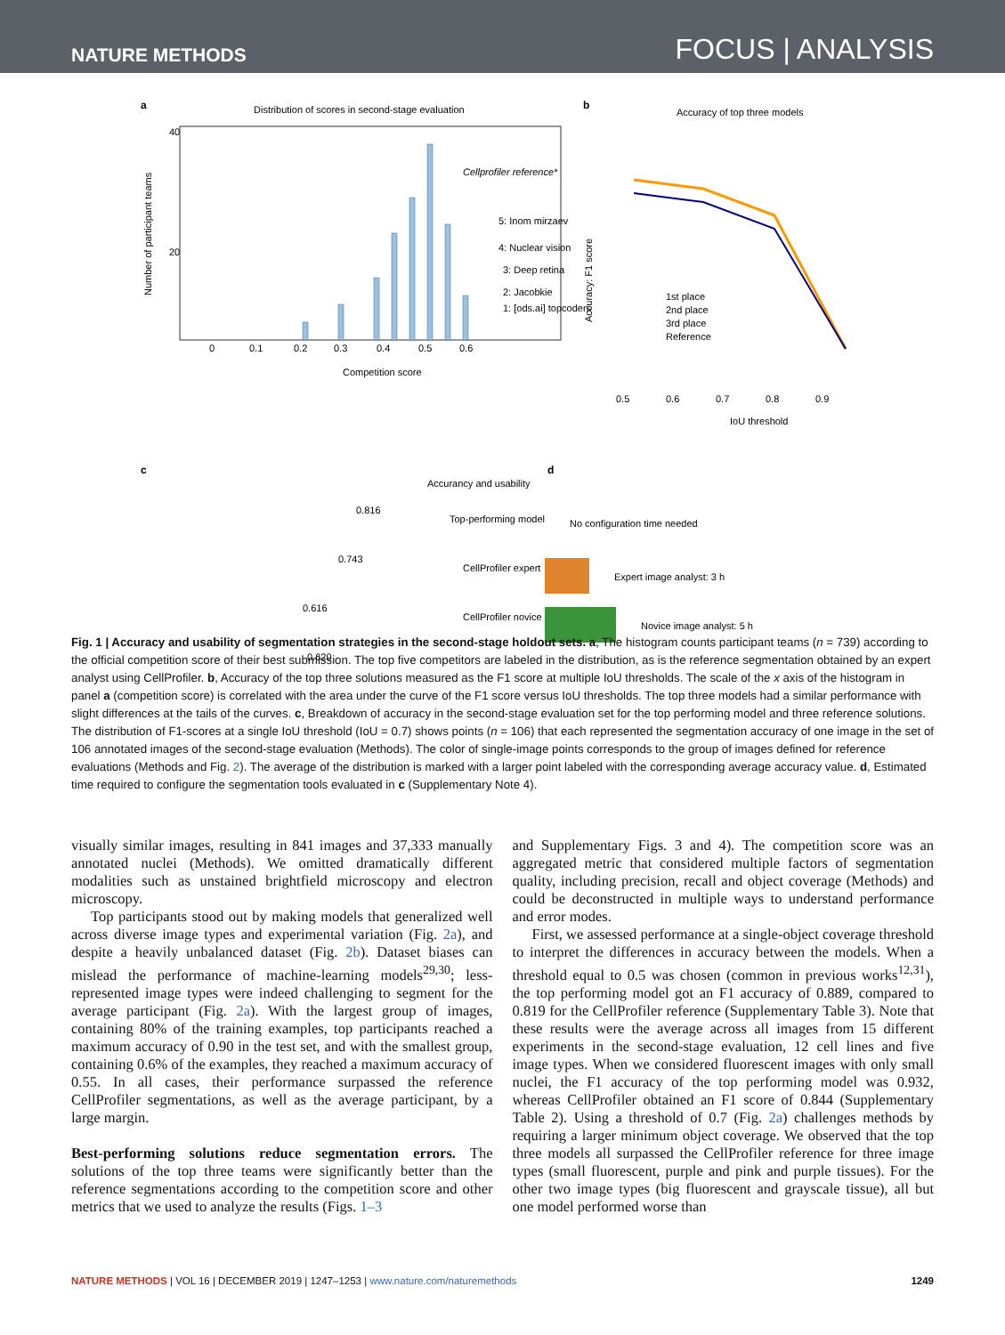NATURE METHODS FOCUS | ANALYSIS
a
Distribution of scores in second-stage evaluation
0
0.1
0.2
0.3
0.4
0.5
0.6
Competition score
40
20
Cellprofiler reference*
5: Inom mirzaev
4: Nuclear vision
3: Deep retina
2: Jacobkie
1: [ods.ai] topcoders
Number of participant teams
b
Accuracy of top three models
1st place
2nd place
3rd place
Reference
0.5
0.6
0.7
0.8
0.9
IoU threshold
Accuracy: F1 score
c
d
Accurancy and usability
0.816
0.743
0.616
0.620
Top-performing model
CellProfiler expert
CellProfiler novice
No configuration time needed
Expert image analyst: 3 h
Novice image analyst: 5 h
Fig. 1 | Accuracy and usability of segmentation strategies in the second-stage holdout sets. a, The histogram counts participant teams (n = 739) according to the official competition score of their best submission. The top five competitors are labeled in the distribution, as is the reference segmentation obtained by an expert analyst using CellProfiler. b, Accuracy of the top three solutions measured as the F1 score at multiple IoU thresholds. The scale of the x axis of the histogram in panel a (competition score) is correlated with the area under the curve of the F1 score versus IoU thresholds. The top three models had a similar performance with slight differences at the tails of the curves. c, Breakdown of accuracy in the second-stage evaluation set for the top performing model and three reference solutions. The distribution of F1-scores at a single IoU threshold (IoU = 0.7) shows points (n = 106) that each represented the segmentation accuracy of one image in the set of 106 annotated images of the second-stage evaluation (Methods). The color of single-image points corresponds to the group of images defined for reference evaluations (Methods and Fig. 2). The average of the distribution is marked with a larger point labeled with the corresponding average accuracy value. d, Estimated time required to configure the segmentation tools evaluated in c (Supplementary Note 4).
visually similar images, resulting in 841 images and 37,333 manually annotated nuclei (Methods). We omitted dramatically different modalities such as unstained brightfield microscopy and electron microscopy.
Top participants stood out by making models that generalized well across diverse image types and experimental variation (Fig. 2a), and despite a heavily unbalanced dataset (Fig. 2b). Dataset biases can mislead the performance of machine-learning models<sup>29,30</sup>; less-represented image types were indeed challenging to segment for the average participant (Fig. 2a). With the largest group of images, containing 80% of the training examples, top participants reached a maximum accuracy of 0.90 in the test set, and with the smallest group, containing 0.6% of the examples, they reached a maximum accuracy of 0.55. In all cases, their performance surpassed the reference CellProfiler segmentations, as well as the average participant, by a large margin.
Best-performing solutions reduce segmentation errors. The solutions of the top three teams were significantly better than the reference segmentations according to the competition score and other metrics that we used to analyze the results (Figs. 1–3
and Supplementary Figs. 3 and 4). The competition score was an aggregated metric that considered multiple factors of segmentation quality, including precision, recall and object coverage (Methods) and could be deconstructed in multiple ways to understand performance and error modes.
First, we assessed performance at a single-object coverage threshold to interpret the differences in accuracy between the models. When a threshold equal to 0.5 was chosen (common in previous works<sup>12,31</sup>), the top performing model got an F1 accuracy of 0.889, compared to 0.819 for the CellProfiler reference (Supplementary Table 3). Note that these results were the average across all images from 15 different experiments in the second-stage evaluation, 12 cell lines and five image types. When we considered fluorescent images with only small nuclei, the F1 accuracy of the top performing model was 0.932, whereas CellProfiler obtained an F1 score of 0.844 (Supplementary Table 2). Using a threshold of 0.7 (Fig. 2a) challenges methods by requiring a larger minimum object coverage. We observed that the top three models all surpassed the CellProfiler reference for three image types (small fluorescent, purple and pink and purple tissues). For the other two image types (big fluorescent and grayscale tissue), all but one model performed worse than
NATURE METHODS | VOL 16 | DECEMBER 2019 | 1247–1253 | www.nature.com/naturemethods 1249